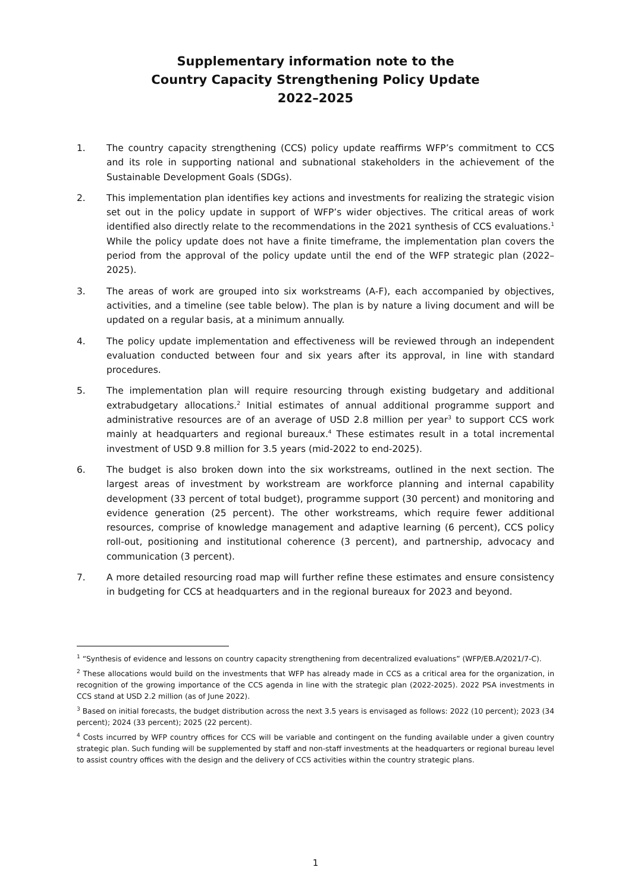Supplementary information note to the
Country Capacity Strengthening Policy Update
2022–2025
1. The country capacity strengthening (CCS) policy update reaffirms WFP’s commitment to CCS and its role in supporting national and subnational stakeholders in the achievement of the Sustainable Development Goals (SDGs).
2. This implementation plan identifies key actions and investments for realizing the strategic vision set out in the policy update in support of WFP’s wider objectives. The critical areas of work identified also directly relate to the recommendations in the 2021 synthesis of CCS evaluations.<sup>1</sup> While the policy update does not have a finite timeframe, the implementation plan covers the period from the approval of the policy update until the end of the WFP strategic plan (2022–2025).
3. The areas of work are grouped into six workstreams (A-F), each accompanied by objectives, activities, and a timeline (see table below). The plan is by nature a living document and will be updated on a regular basis, at a minimum annually.
4. The policy update implementation and effectiveness will be reviewed through an independent evaluation conducted between four and six years after its approval, in line with standard procedures.
5. The implementation plan will require resourcing through existing budgetary and additional extrabudgetary allocations.<sup>2</sup> Initial estimates of annual additional programme support and administrative resources are of an average of USD 2.8 million per year<sup>3</sup> to support CCS work mainly at headquarters and regional bureaux.<sup>4</sup> These estimates result in a total incremental investment of USD 9.8 million for 3.5 years (mid-2022 to end-2025).
6. The budget is also broken down into the six workstreams, outlined in the next section. The largest areas of investment by workstream are workforce planning and internal capability development (33 percent of total budget), programme support (30 percent) and monitoring and evidence generation (25 percent). The other workstreams, which require fewer additional resources, comprise of knowledge management and adaptive learning (6 percent), CCS policy roll-out, positioning and institutional coherence (3 percent), and partnership, advocacy and communication (3 percent).
7. A more detailed resourcing road map will further refine these estimates and ensure consistency in budgeting for CCS at headquarters and in the regional bureaux for 2023 and beyond.
<sup>1</sup> “Synthesis of evidence and lessons on country capacity strengthening from decentralized evaluations” (WFP/EB.A/2021/7-C).
<sup>2</sup> These allocations would build on the investments that WFP has already made in CCS as a critical area for the organization, in recognition of the growing importance of the CCS agenda in line with the strategic plan (2022-2025). 2022 PSA investments in CCS stand at USD 2.2 million (as of June 2022).
<sup>3</sup> Based on initial forecasts, the budget distribution across the next 3.5 years is envisaged as follows: 2022 (10 percent); 2023 (34 percent); 2024 (33 percent); 2025 (22 percent).
<sup>4</sup> Costs incurred by WFP country offices for CCS will be variable and contingent on the funding available under a given country strategic plan. Such funding will be supplemented by staff and non-staff investments at the headquarters or regional bureau level to assist country offices with the design and the delivery of CCS activities within the country strategic plans.
1